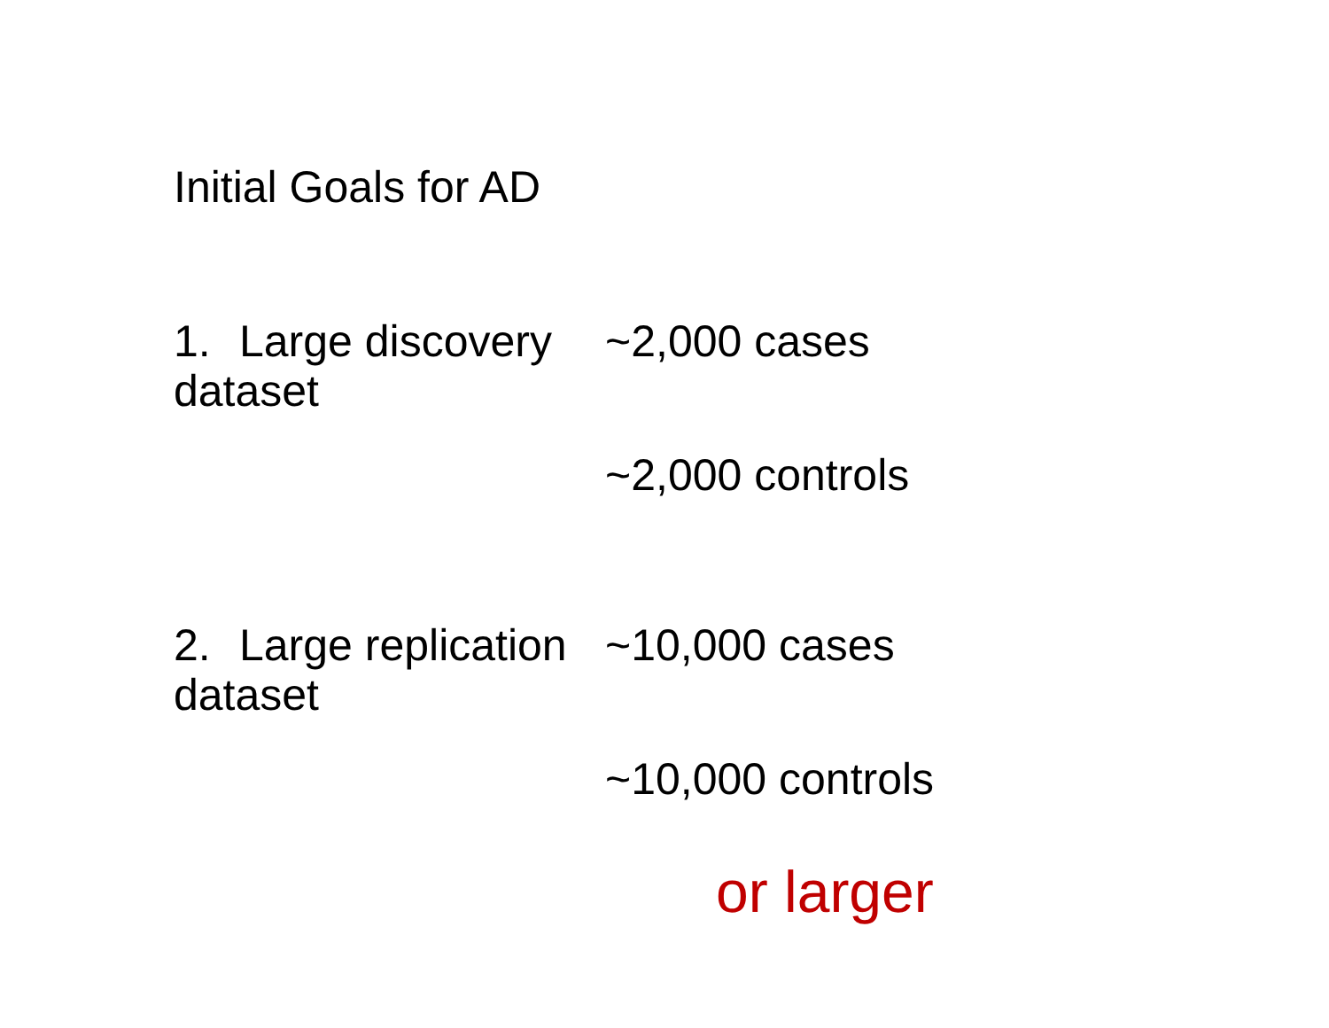Initial Goals for AD
1. Large discovery dataset
~2,000 cases
~2,000 controls
2. Large replication dataset
~10,000 cases
~10,000 controls
or larger